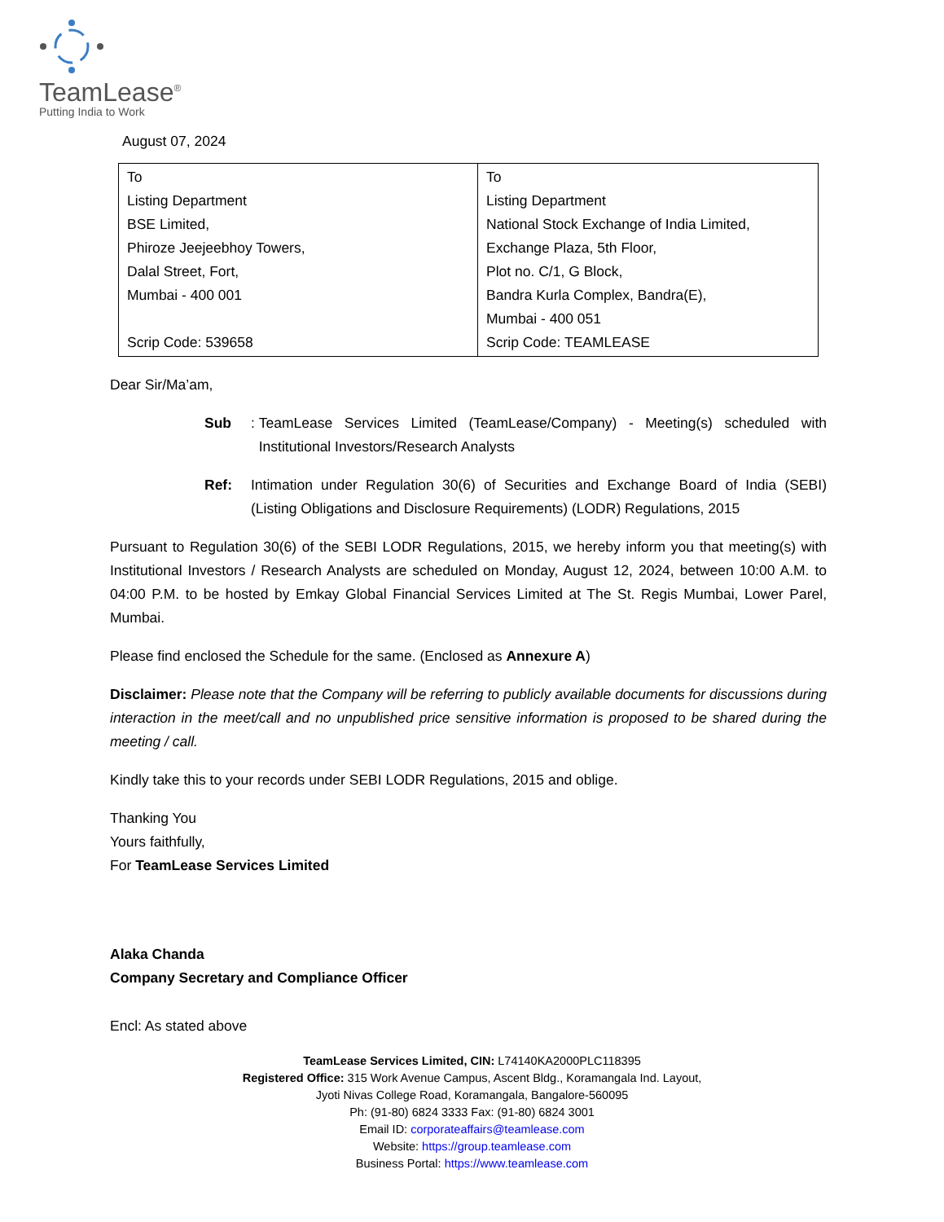TeamLease<sup>®</sup>
Putting India to Work
August 07, 2024
| To Listing Department BSE Limited, Phiroze Jeejeebhoy Towers, Dalal Street, Fort, Mumbai - 400 001 Scrip Code: 539658 | To Listing Department National Stock Exchange of India Limited, Exchange Plaza, 5th Floor, Plot no. C/1, G Block, Bandra Kurla Complex, Bandra(E), Mumbai - 400 051 Scrip Code: TEAMLEASE |
Dear Sir/Ma’am,
Sub:
TeamLease Services Limited (TeamLease/Company) - Meeting(s) scheduled with Institutional Investors/Research Analysts
Ref: Intimation under Regulation 30(6) of Securities and Exchange Board of India (SEBI) (Listing Obligations and Disclosure Requirements) (LODR) Regulations, 2015
Pursuant to Regulation 30(6) of the SEBI LODR Regulations, 2015, we hereby inform you that meeting(s) with Institutional Investors / Research Analysts are scheduled on Monday, August 12, 2024, between 10:00 A.M. to 04:00 P.M. to be hosted by Emkay Global Financial Services Limited at The St. Regis Mumbai, Lower Parel, Mumbai.
Please find enclosed the Schedule for the same. (Enclosed as Annexure A)
Disclaimer: Please note that the Company will be referring to publicly available documents for discussions during interaction in the meet/call and no unpublished price sensitive information is proposed to be shared during the meeting / call.
Kindly take this to your records under SEBI LODR Regulations, 2015 and oblige.
Thanking You
Yours faithfully,
For TeamLease Services Limited
Alaka Chanda
Company Secretary and Compliance Officer
Encl: As stated above
TeamLease Services Limited, CIN: L74140KA2000PLC118395
Registered Office: 315 Work Avenue Campus, Ascent Bldg., Koramangala Ind. Layout,
Jyoti Nivas College Road, Koramangala, Bangalore-560095
Ph: (91-80) 6824 3333 Fax: (91-80) 6824 3001
Email ID: corporateaffairs@teamlease.com
Website: https://group.teamlease.com
Business Portal: https://www.teamlease.com